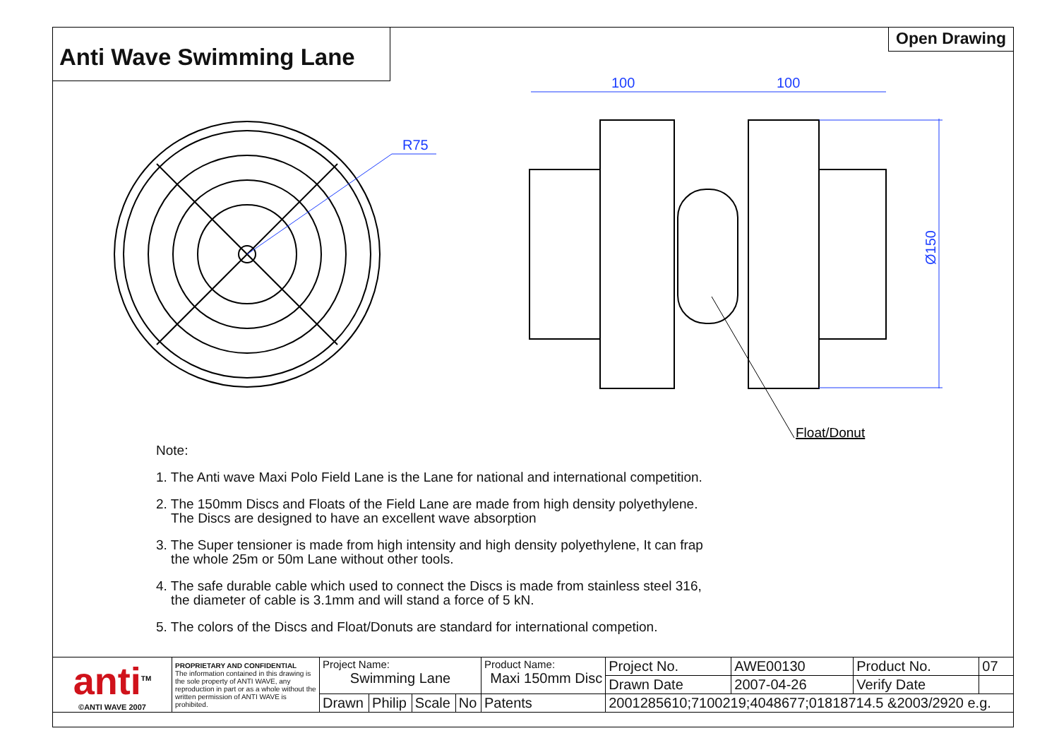Anti Wave Swimming Lane
Open Drawing
R75
100
100
Ø150
Float/Donut
Note:
1. The Anti wave Maxi Polo Field Lane is the Lane for national and international competition.
2. The 150mm Discs and Floats of the Field Lane are made from high density polyethylene.
The Discs are designed to have an excellent wave absorption
3. The Super tensioner is made from high intensity and high density polyethylene, It can frap
the whole 25m or 50m Lane without other tools.
4. The safe durable cable which used to connect the Discs is made from stainless steel 316,
the diameter of cable is 3.1mm and will stand a force of 5 kN.
5. The colors of the Discs and Float/Donuts are standard for international competion.
| anti<sup>TM</sup> ©ANTI WAVE 2007 | PROPRIETARY AND CONFIDENTIAL The information contained in this drawing is the sole property of ANTI WAVE, any reproduction in part or as a whole without the written permission of ANTI WAVE is prohibited. | Project Name: Swimming Lane | | | | Product Name: Maxi 150mm Disc | | Project No. | AWE00130 | Product No. | 07 |
| | | | | | | | | Drawn Date | 2007-04-26 | Verify Date | |
| | | Drawn | Philip | Scale | No | Patents | 2001285610;7100219;4048677;01818714.5 &2003/2920 e.g. | | | | |